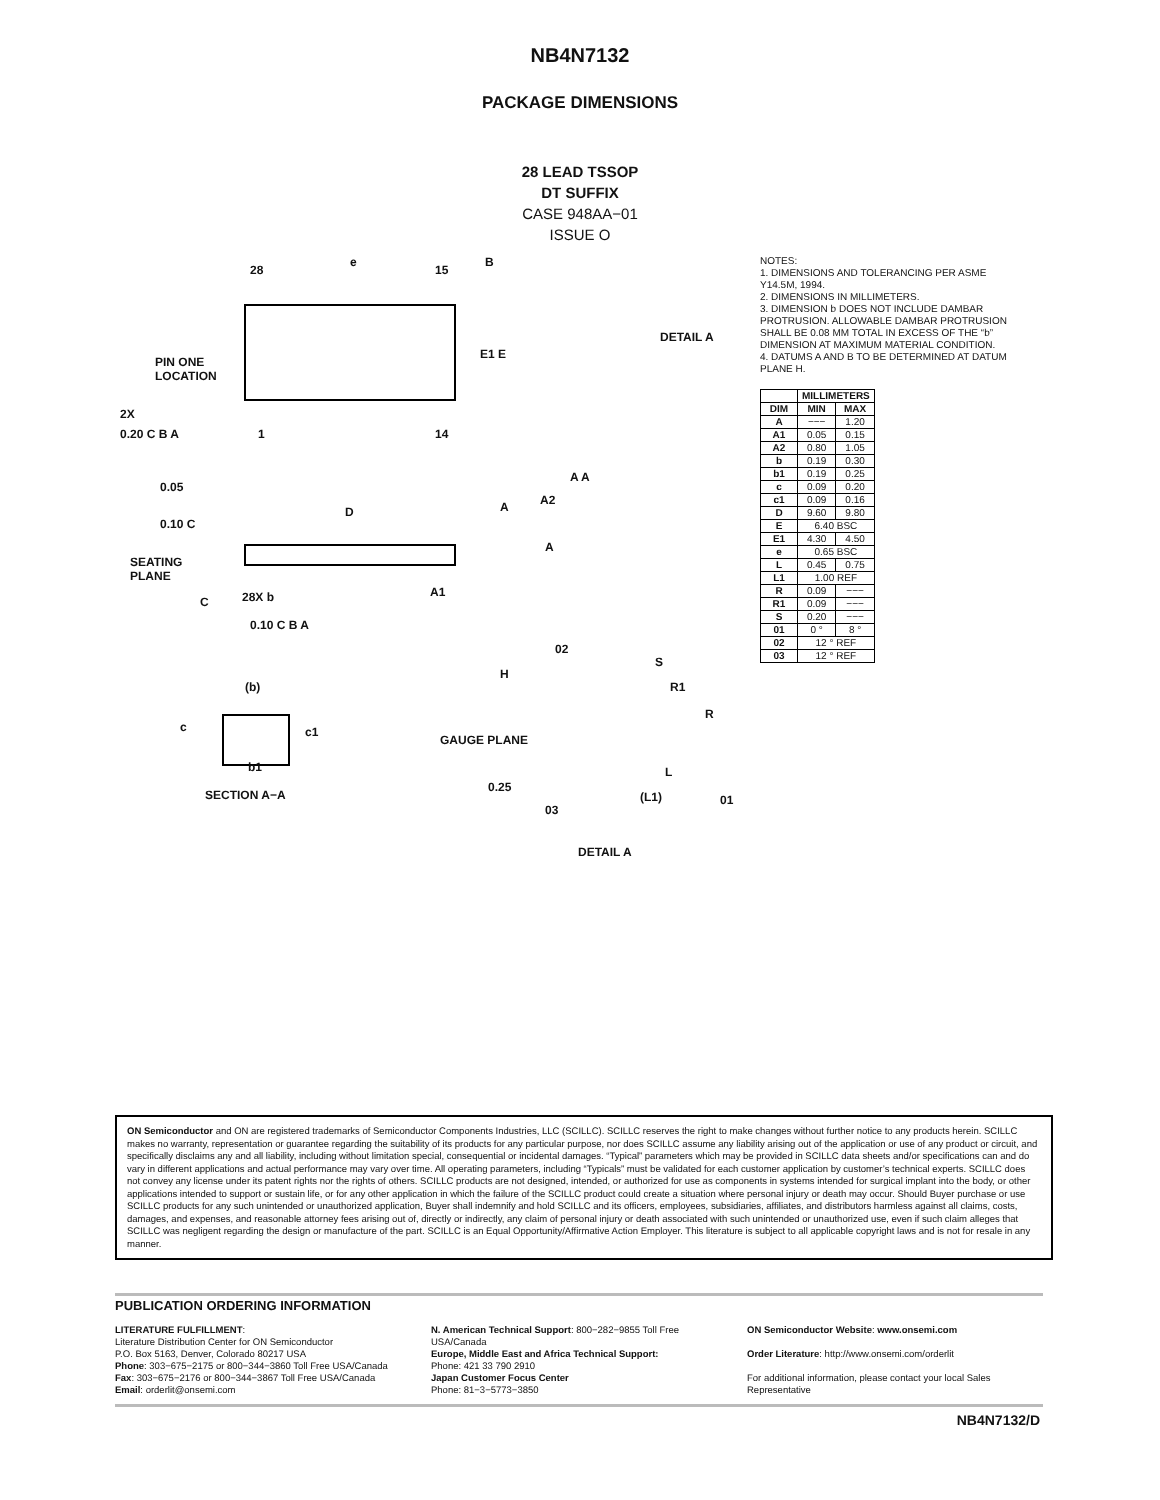NB4N7132
PACKAGE DIMENSIONS
28 LEAD TSSOP
DT SUFFIX
CASE 948AA−01
ISSUE O
28 15
e B
PIN ONE
LOCATION
E1 E
DETAIL A
2X
0.20 C B A 1 14
A A
0.05
D A A2
0.10 C
SEATING
PLANE
A
C 28X b A1
0.10 C B A
02
S
H
(b) R1
R
c c1
GAUGE PLANE
b1 L
0.25
(L1) 01 SECTION A−A
03
DETAIL A
NOTES:
1. DIMENSIONS AND TOLERANCING PER ASME Y14.5M, 1994.
2. DIMENSIONS IN MILLIMETERS.
3. DIMENSION b DOES NOT INCLUDE DAMBAR PROTRUSION. ALLOWABLE DAMBAR PROTRUSION SHALL BE 0.08 MM TOTAL IN EXCESS OF THE “b” DIMENSION AT MAXIMUM MATERIAL CONDITION.
4. DATUMS A AND B TO BE DETERMINED AT DATUM PLANE H.
| | MILLIMETERS | |
| --- | --- | --- |
| DIM | MIN | MAX |
| A | −−− | 1.20 |
| A1 | 0.05 | 0.15 |
| A2 | 0.80 | 1.05 |
| b | 0.19 | 0.30 |
| b1 | 0.19 | 0.25 |
| c | 0.09 | 0.20 |
| c1 | 0.09 | 0.16 |
| D | 9.60 | 9.80 |
| E | 6.40 BSC | |
| E1 | 4.30 | 4.50 |
| e | 0.65 BSC | |
| L | 0.45 | 0.75 |
| L1 | 1.00 REF | |
| R | 0.09 | −−− |
| R1 | 0.09 | −−− |
| S | 0.20 | −−− |
| 01 | 0 ° | 8 ° |
| 02 | 12 ° REF | |
| 03 | 12 ° REF | |
ON Semiconductor and ON are registered trademarks of Semiconductor Components Industries, LLC (SCILLC). SCILLC reserves the right to make changes without further notice to any products herein. SCILLC makes no warranty, representation or guarantee regarding the suitability of its products for any particular purpose, nor does SCILLC assume any liability arising out of the application or use of any product or circuit, and specifically disclaims any and all liability, including without limitation special, consequential or incidental damages. “Typical” parameters which may be provided in SCILLC data sheets and/or specifications can and do vary in different applications and actual performance may vary over time. All operating parameters, including “Typicals” must be validated for each customer application by customer’s technical experts. SCILLC does not convey any license under its patent rights nor the rights of others. SCILLC products are not designed, intended, or authorized for use as components in systems intended for surgical implant into the body, or other applications intended to support or sustain life, or for any other application in which the failure of the SCILLC product could create a situation where personal injury or death may occur. Should Buyer purchase or use SCILLC products for any such unintended or unauthorized application, Buyer shall indemnify and hold SCILLC and its officers, employees, subsidiaries, affiliates, and distributors harmless against all claims, costs, damages, and expenses, and reasonable attorney fees arising out of, directly or indirectly, any claim of personal injury or death associated with such unintended or unauthorized use, even if such claim alleges that SCILLC was negligent regarding the design or manufacture of the part. SCILLC is an Equal Opportunity/Affirmative Action Employer. This literature is subject to all applicable copyright laws and is not for resale in any manner.
PUBLICATION ORDERING INFORMATION
LITERATURE FULFILLMENT:
Literature Distribution Center for ON Semiconductor
P.O. Box 5163, Denver, Colorado 80217 USA
Phone: 303−675−2175 or 800−344−3860 Toll Free USA/Canada
Fax: 303−675−2176 or 800−344−3867 Toll Free USA/Canada
Email: orderlit@onsemi.com
N. American Technical Support: 800−282−9855 Toll Free USA/Canada
Europe, Middle East and Africa Technical Support:
Phone: 421 33 790 2910
Japan Customer Focus Center
Phone: 81−3−5773−3850
ON Semiconductor Website: www.onsemi.com
Order Literature: http://www.onsemi.com/orderlit
For additional information, please contact your local Sales Representative
NB4N7132/D